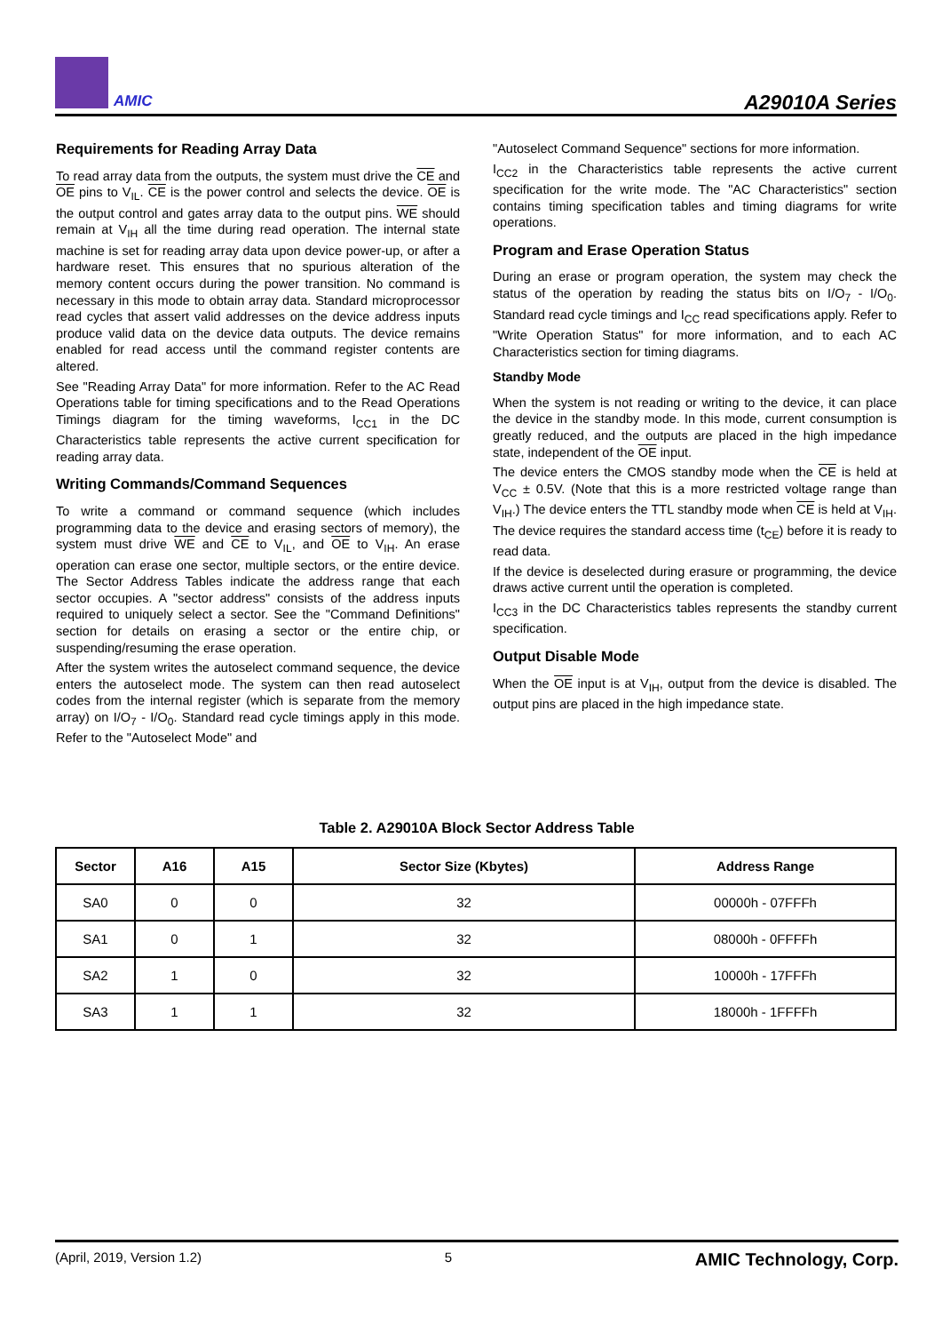AMIC
A29010A Series
Requirements for Reading Array Data
To read array data from the outputs, the system must drive the CE and OE pins to V<sub>IL</sub>. CE is the power control and selects the device. OE is the output control and gates array data to the output pins. WE should remain at V<sub>IH</sub> all the time during read operation. The internal state machine is set for reading array data upon device power-up, or after a hardware reset. This ensures that no spurious alteration of the memory content occurs during the power transition. No command is necessary in this mode to obtain array data. Standard microprocessor read cycles that assert valid addresses on the device address inputs produce valid data on the device data outputs. The device remains enabled for read access until the command register contents are altered.
See "Reading Array Data" for more information. Refer to the AC Read Operations table for timing specifications and to the Read Operations Timings diagram for the timing waveforms, I<sub>CC1</sub> in the DC Characteristics table represents the active current specification for reading array data.
Writing Commands/Command Sequences
To write a command or command sequence (which includes programming data to the device and erasing sectors of memory), the system must drive WE and CE to V<sub>IL</sub>, and OE to V<sub>IH</sub>. An erase operation can erase one sector, multiple sectors, or the entire device. The Sector Address Tables indicate the address range that each sector occupies. A "sector address" consists of the address inputs required to uniquely select a sector. See the "Command Definitions" section for details on erasing a sector or the entire chip, or suspending/resuming the erase operation.
After the system writes the autoselect command sequence, the device enters the autoselect mode. The system can then read autoselect codes from the internal register (which is separate from the memory array) on I/O<sub>7</sub> - I/O<sub>0</sub>. Standard read cycle timings apply in this mode. Refer to the "Autoselect Mode" and
"Autoselect Command Sequence" sections for more information.
I<sub>CC2</sub> in the Characteristics table represents the active current specification for the write mode. The "AC Characteristics" section contains timing specification tables and timing diagrams for write operations.
Program and Erase Operation Status
During an erase or program operation, the system may check the status of the operation by reading the status bits on I/O<sub>7</sub> - I/O<sub>0</sub>. Standard read cycle timings and I<sub>CC</sub> read specifications apply. Refer to "Write Operation Status" for more information, and to each AC Characteristics section for timing diagrams.
Standby Mode
When the system is not reading or writing to the device, it can place the device in the standby mode. In this mode, current consumption is greatly reduced, and the outputs are placed in the high impedance state, independent of the OE input.
The device enters the CMOS standby mode when the CE is held at V<sub>CC</sub> ± 0.5V. (Note that this is a more restricted voltage range than V<sub>IH</sub>.) The device enters the TTL standby mode when CE is held at V<sub>IH</sub>. The device requires the standard access time (t<sub>CE</sub>) before it is ready to read data.
If the device is deselected during erasure or programming, the device draws active current until the operation is completed.
I<sub>CC3</sub> in the DC Characteristics tables represents the standby current specification.
Output Disable Mode
When the OE input is at V<sub>IH</sub>, output from the device is disabled. The output pins are placed in the high impedance state.
Table 2. A29010A Block Sector Address Table
| Sector | A16 | A15 | Sector Size (Kbytes) | Address Range |
| --- | --- | --- | --- | --- |
| SA0 | 0 | 0 | 32 | 00000h - 07FFFh |
| SA1 | 0 | 1 | 32 | 08000h - 0FFFFh |
| SA2 | 1 | 0 | 32 | 10000h - 17FFFh |
| SA3 | 1 | 1 | 32 | 18000h - 1FFFFh |
(April, 2019, Version 1.2) 5 AMIC Technology, Corp.